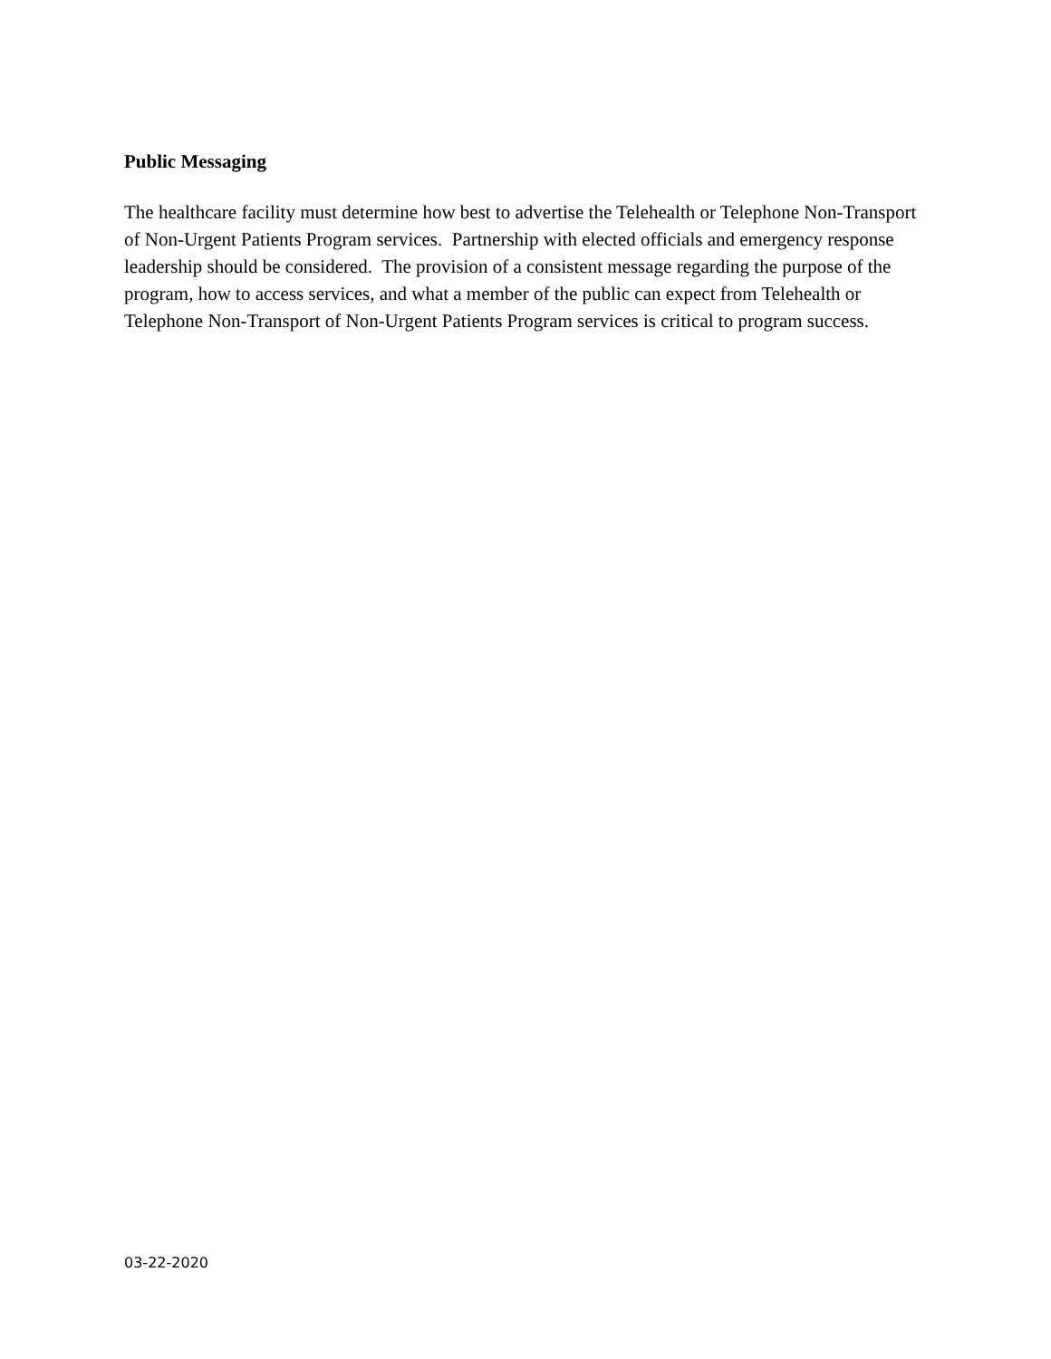Public Messaging
The healthcare facility must determine how best to advertise the Telehealth or Telephone Non-Transport of Non-Urgent Patients Program services. Partnership with elected officials and emergency response leadership should be considered. The provision of a consistent message regarding the purpose of the program, how to access services, and what a member of the public can expect from Telehealth or Telephone Non-Transport of Non-Urgent Patients Program services is critical to program success.
03-22-2020